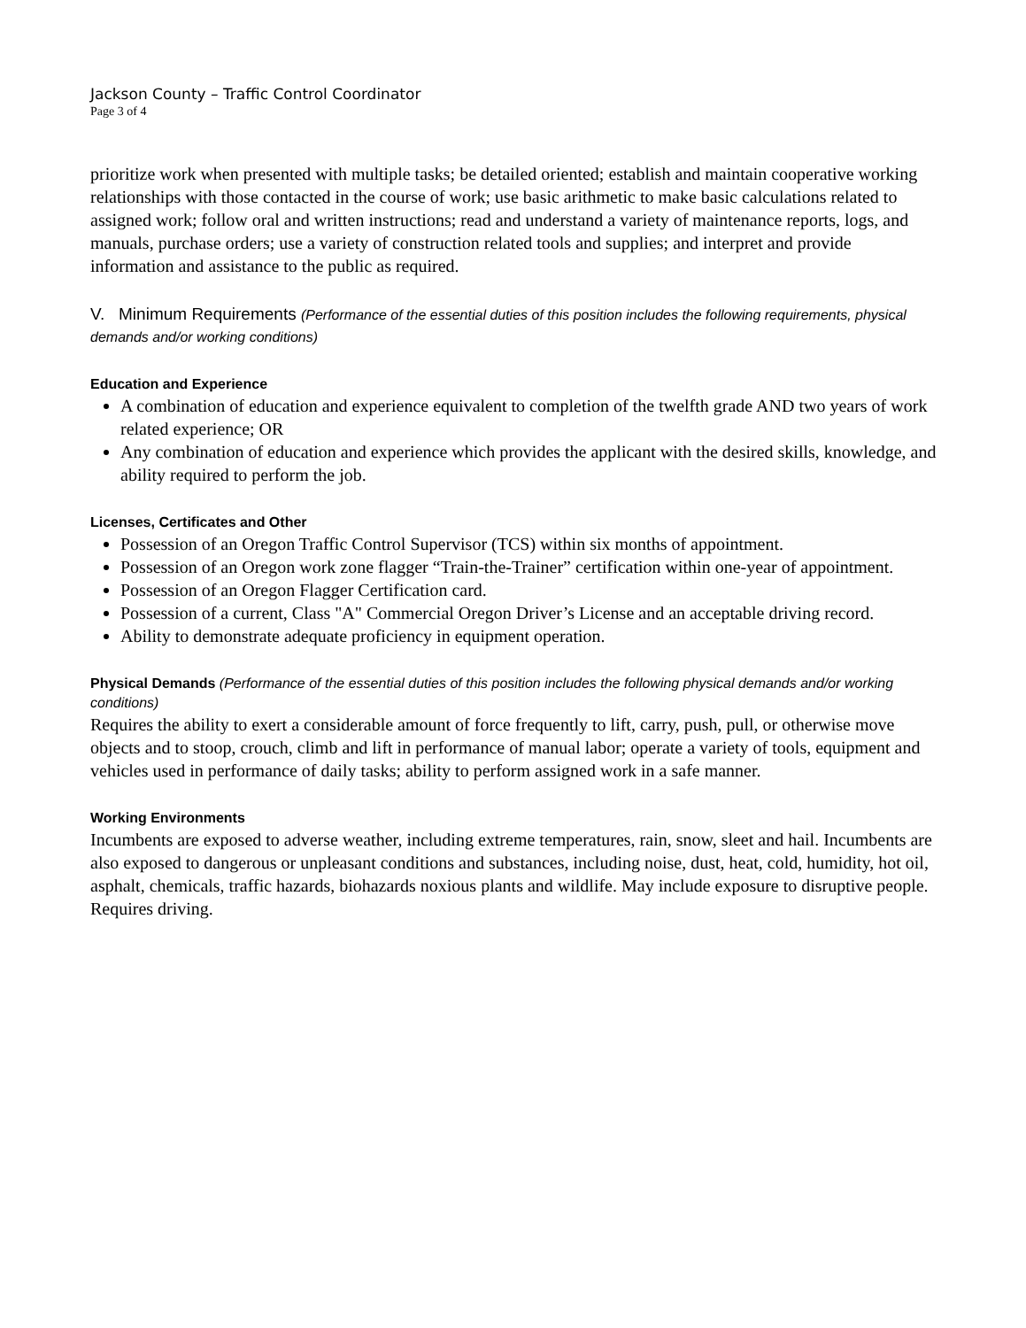Jackson County – Traffic Control Coordinator
Page 3 of 4
prioritize work when presented with multiple tasks; be detailed oriented; establish and maintain cooperative working relationships with those contacted in the course of work; use basic arithmetic to make basic calculations related to assigned work; follow oral and written instructions; read and understand a variety of maintenance reports, logs, and manuals, purchase orders; use a variety of construction related tools and supplies; and interpret and provide information and assistance to the public as required.
V. Minimum Requirements (Performance of the essential duties of this position includes the following requirements, physical demands and/or working conditions)
Education and Experience
A combination of education and experience equivalent to completion of the twelfth grade AND two years of work related experience; OR
Any combination of education and experience which provides the applicant with the desired skills, knowledge, and ability required to perform the job.
Licenses, Certificates and Other
Possession of an Oregon Traffic Control Supervisor (TCS) within six months of appointment.
Possession of an Oregon work zone flagger “Train-the-Trainer” certification within one-year of appointment.
Possession of an Oregon Flagger Certification card.
Possession of a current, Class "A" Commercial Oregon Driver’s License and an acceptable driving record.
Ability to demonstrate adequate proficiency in equipment operation.
Physical Demands (Performance of the essential duties of this position includes the following physical demands and/or working conditions)
Requires the ability to exert a considerable amount of force frequently to lift, carry, push, pull, or otherwise move objects and to stoop, crouch, climb and lift in performance of manual labor; operate a variety of tools, equipment and vehicles used in performance of daily tasks; ability to perform assigned work in a safe manner.
Working Environments
Incumbents are exposed to adverse weather, including extreme temperatures, rain, snow, sleet and hail. Incumbents are also exposed to dangerous or unpleasant conditions and substances, including noise, dust, heat, cold, humidity, hot oil, asphalt, chemicals, traffic hazards, biohazards noxious plants and wildlife. May include exposure to disruptive people. Requires driving.